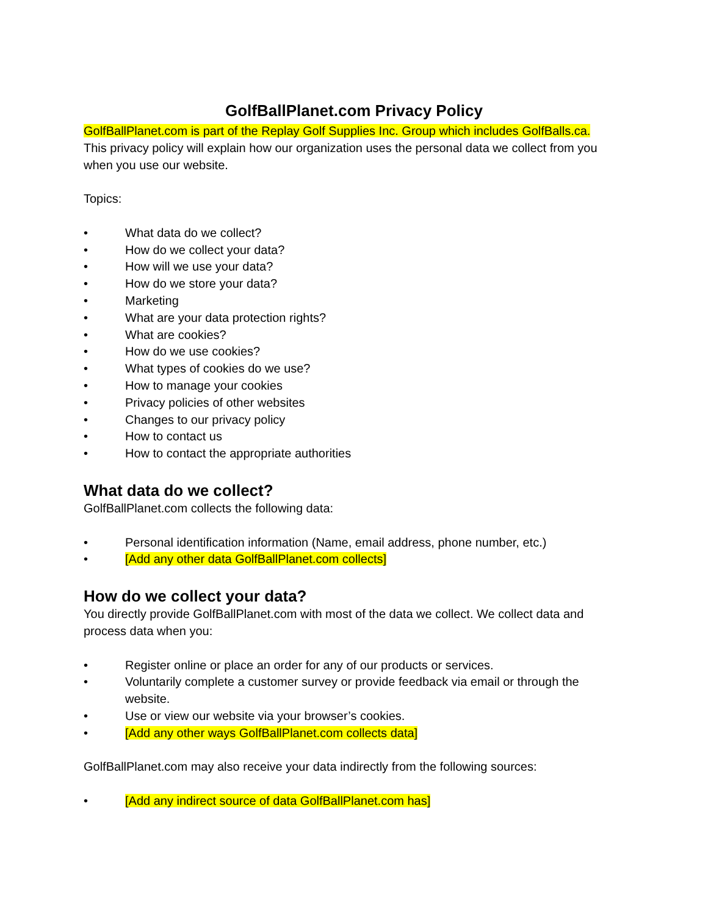GolfBallPlanet.com Privacy Policy
GolfBallPlanet.com is part of the Replay Golf Supplies Inc. Group which includes GolfBalls.ca.
This privacy policy will explain how our organization uses the personal data we collect from you when you use our website.
Topics:
• What data do we collect?
• How do we collect your data?
• How will we use your data?
• How do we store your data?
• Marketing
• What are your data protection rights?
• What are cookies?
• How do we use cookies?
• What types of cookies do we use?
• How to manage your cookies
• Privacy policies of other websites
• Changes to our privacy policy
• How to contact us
• How to contact the appropriate authorities
What data do we collect?
GolfBallPlanet.com collects the following data:
• Personal identification information (Name, email address, phone number, etc.)
• [Add any other data GolfBallPlanet.com collects]
How do we collect your data?
You directly provide GolfBallPlanet.com with most of the data we collect. We collect data and process data when you:
• Register online or place an order for any of our products or services.
• Voluntarily complete a customer survey or provide feedback via email or through the website.
• Use or view our website via your browser’s cookies.
• [Add any other ways GolfBallPlanet.com collects data]
GolfBallPlanet.com may also receive your data indirectly from the following sources:
• [Add any indirect source of data GolfBallPlanet.com has]